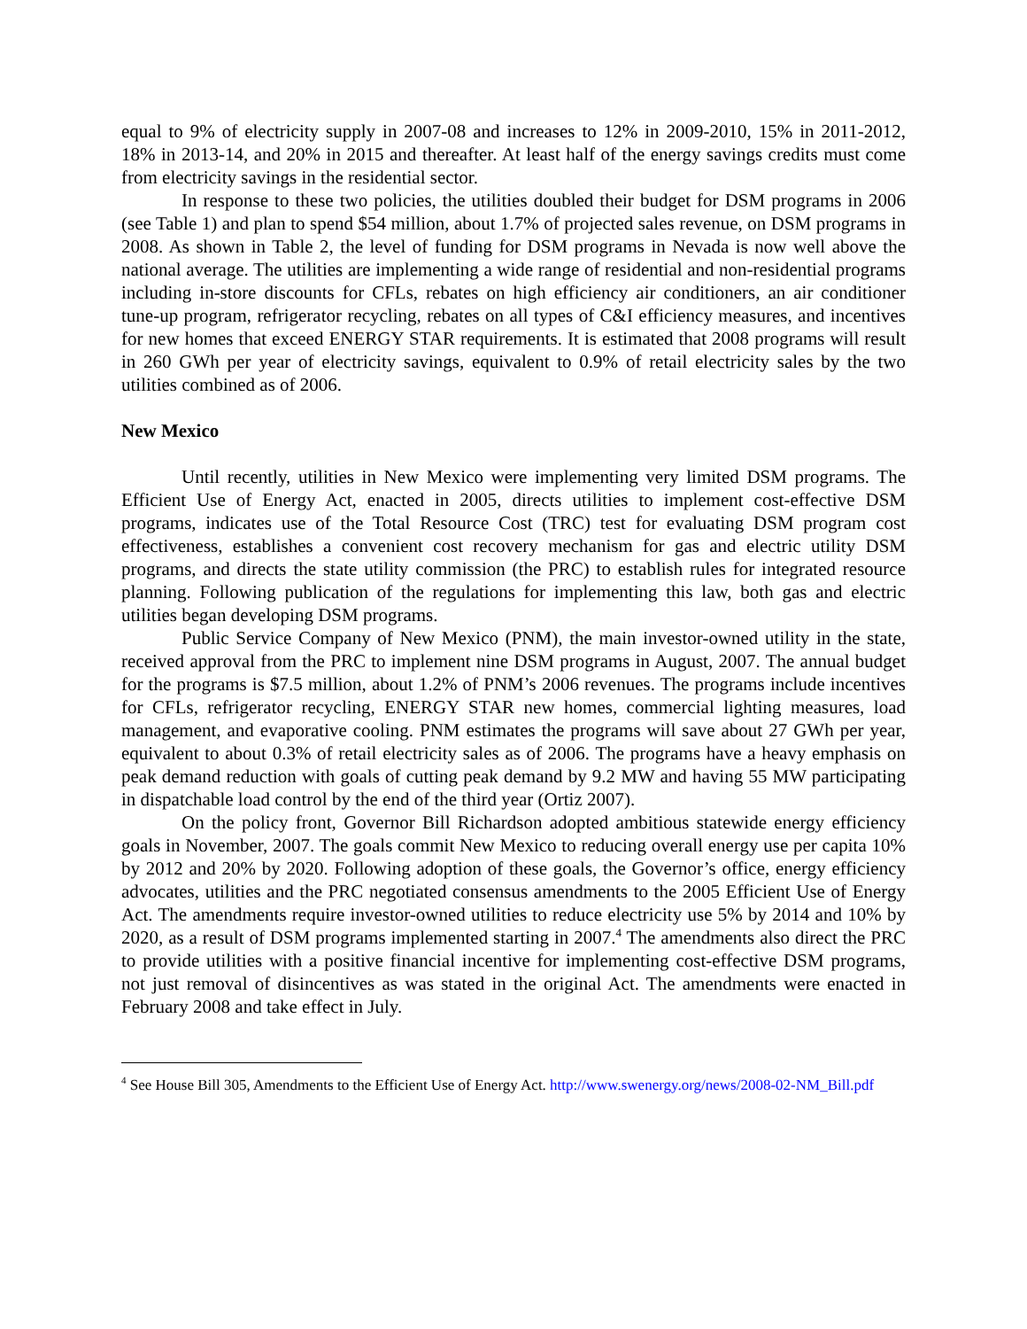equal to 9% of electricity supply in 2007-08 and increases to 12% in 2009-2010, 15% in 2011-2012, 18% in 2013-14, and 20% in 2015 and thereafter. At least half of the energy savings credits must come from electricity savings in the residential sector.
In response to these two policies, the utilities doubled their budget for DSM programs in 2006 (see Table 1) and plan to spend $54 million, about 1.7% of projected sales revenue, on DSM programs in 2008. As shown in Table 2, the level of funding for DSM programs in Nevada is now well above the national average. The utilities are implementing a wide range of residential and non-residential programs including in-store discounts for CFLs, rebates on high efficiency air conditioners, an air conditioner tune-up program, refrigerator recycling, rebates on all types of C&I efficiency measures, and incentives for new homes that exceed ENERGY STAR requirements. It is estimated that 2008 programs will result in 260 GWh per year of electricity savings, equivalent to 0.9% of retail electricity sales by the two utilities combined as of 2006.
New Mexico
Until recently, utilities in New Mexico were implementing very limited DSM programs. The Efficient Use of Energy Act, enacted in 2005, directs utilities to implement cost-effective DSM programs, indicates use of the Total Resource Cost (TRC) test for evaluating DSM program cost effectiveness, establishes a convenient cost recovery mechanism for gas and electric utility DSM programs, and directs the state utility commission (the PRC) to establish rules for integrated resource planning. Following publication of the regulations for implementing this law, both gas and electric utilities began developing DSM programs.
Public Service Company of New Mexico (PNM), the main investor-owned utility in the state, received approval from the PRC to implement nine DSM programs in August, 2007. The annual budget for the programs is $7.5 million, about 1.2% of PNM’s 2006 revenues. The programs include incentives for CFLs, refrigerator recycling, ENERGY STAR new homes, commercial lighting measures, load management, and evaporative cooling. PNM estimates the programs will save about 27 GWh per year, equivalent to about 0.3% of retail electricity sales as of 2006. The programs have a heavy emphasis on peak demand reduction with goals of cutting peak demand by 9.2 MW and having 55 MW participating in dispatchable load control by the end of the third year (Ortiz 2007).
On the policy front, Governor Bill Richardson adopted ambitious statewide energy efficiency goals in November, 2007. The goals commit New Mexico to reducing overall energy use per capita 10% by 2012 and 20% by 2020. Following adoption of these goals, the Governor’s office, energy efficiency advocates, utilities and the PRC negotiated consensus amendments to the 2005 Efficient Use of Energy Act. The amendments require investor-owned utilities to reduce electricity use 5% by 2014 and 10% by 2020, as a result of DSM programs implemented starting in 2007.<sup>4</sup> The amendments also direct the PRC to provide utilities with a positive financial incentive for implementing cost-effective DSM programs, not just removal of disincentives as was stated in the original Act. The amendments were enacted in February 2008 and take effect in July.
<sup>4</sup> See House Bill 305, Amendments to the Efficient Use of Energy Act. http://www.swenergy.org/news/2008-02-NM_Bill.pdf